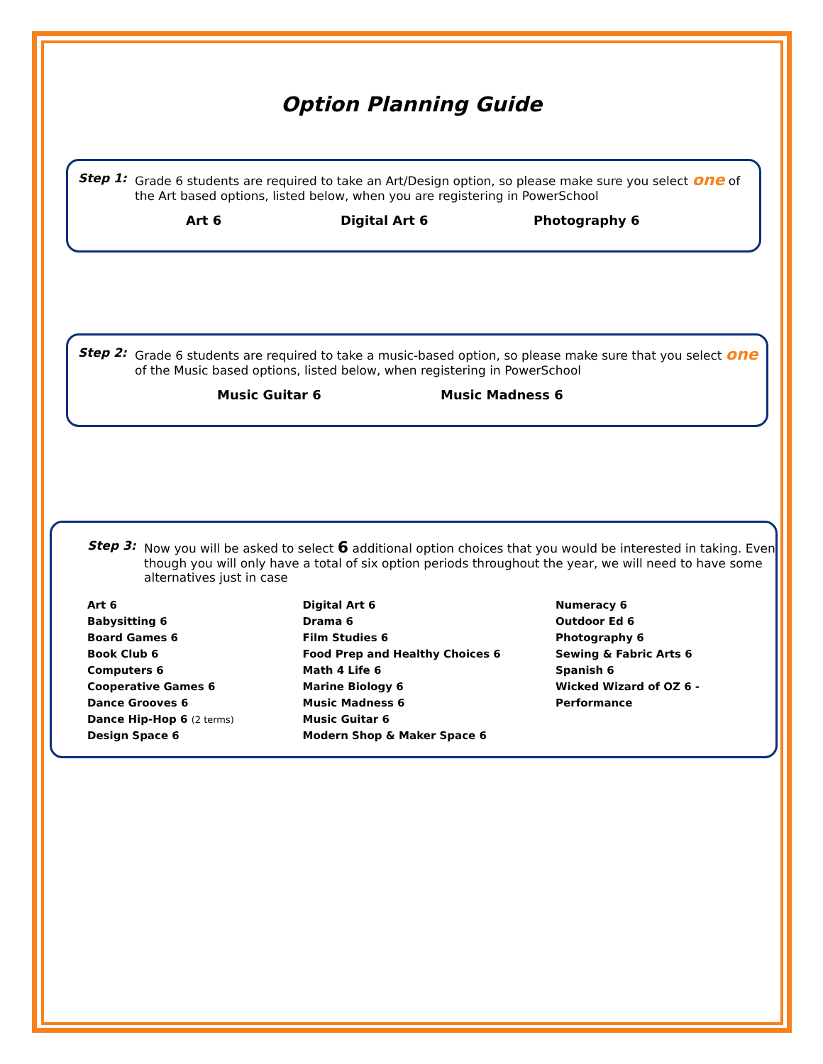Option Planning Guide
Step 1: Grade 6 students are required to take an Art/Design option, so please make sure you select one of the Art based options, listed below, when you are registering in PowerSchool
Art 6 Digital Art 6 Photography 6
Step 2: Grade 6 students are required to take a music-based option, so please make sure that you select one of the Music based options, listed below, when registering in PowerSchool
Music Guitar 6 Music Madness 6
Step 3: Now you will be asked to select 6 additional option choices that you would be interested in taking. Even though you will only have a total of six option periods throughout the year, we will need to have some alternatives just in case
Art 6
Babysitting 6
Board Games 6
Book Club 6
Computers 6
Cooperative Games 6
Dance Grooves 6
Dance Hip-Hop 6 (2 terms)
Design Space 6
Digital Art 6
Drama 6
Film Studies 6
Food Prep and Healthy Choices 6
Math 4 Life 6
Marine Biology 6
Music Madness 6
Music Guitar 6
Modern Shop & Maker Space 6
Numeracy 6
Outdoor Ed 6
Photography 6
Sewing & Fabric Arts 6
Spanish 6
Wicked Wizard of OZ 6 - Performance